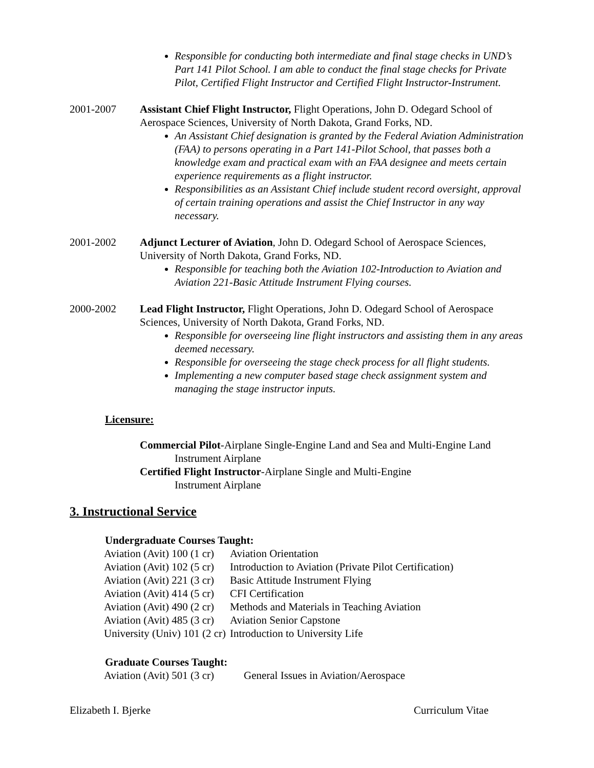Responsible for conducting both intermediate and final stage checks in UND’s Part 141 Pilot School. I am able to conduct the final stage checks for Private Pilot, Certified Flight Instructor and Certified Flight Instructor-Instrument.
2001-2007 Assistant Chief Flight Instructor, Flight Operations, John D. Odegard School of Aerospace Sciences, University of North Dakota, Grand Forks, ND.
An Assistant Chief designation is granted by the Federal Aviation Administration (FAA) to persons operating in a Part 141-Pilot School, that passes both a knowledge exam and practical exam with an FAA designee and meets certain experience requirements as a flight instructor.
Responsibilities as an Assistant Chief include student record oversight, approval of certain training operations and assist the Chief Instructor in any way necessary.
2001-2002 Adjunct Lecturer of Aviation, John D. Odegard School of Aerospace Sciences, University of North Dakota, Grand Forks, ND.
Responsible for teaching both the Aviation 102-Introduction to Aviation and Aviation 221-Basic Attitude Instrument Flying courses.
2000-2002 Lead Flight Instructor, Flight Operations, John D. Odegard School of Aerospace Sciences, University of North Dakota, Grand Forks, ND.
Responsible for overseeing line flight instructors and assisting them in any areas deemed necessary.
Responsible for overseeing the stage check process for all flight students.
Implementing a new computer based stage check assignment system and managing the stage instructor inputs.
Licensure:
Commercial Pilot-Airplane Single-Engine Land and Sea and Multi-Engine Land
Instrument Airplane
Certified Flight Instructor-Airplane Single and Multi-Engine
Instrument Airplane
3. Instructional Service
Undergraduate Courses Taught:
| Aviation (Avit) 100 (1 cr) | Aviation Orientation |
| Aviation (Avit) 102 (5 cr) | Introduction to Aviation (Private Pilot Certification) |
| Aviation (Avit) 221 (3 cr) | Basic Attitude Instrument Flying |
| Aviation (Avit) 414 (5 cr) | CFI Certification |
| Aviation (Avit) 490 (2 cr) | Methods and Materials in Teaching Aviation |
| Aviation (Avit) 485 (3 cr) | Aviation Senior Capstone |
| University (Univ) 101 (2 cr) | Introduction to University Life |
Graduate Courses Taught:
| Aviation (Avit) 501 (3 cr) | General Issues in Aviation/Aerospace |
Elizabeth I. Bjerke Curriculum Vitae